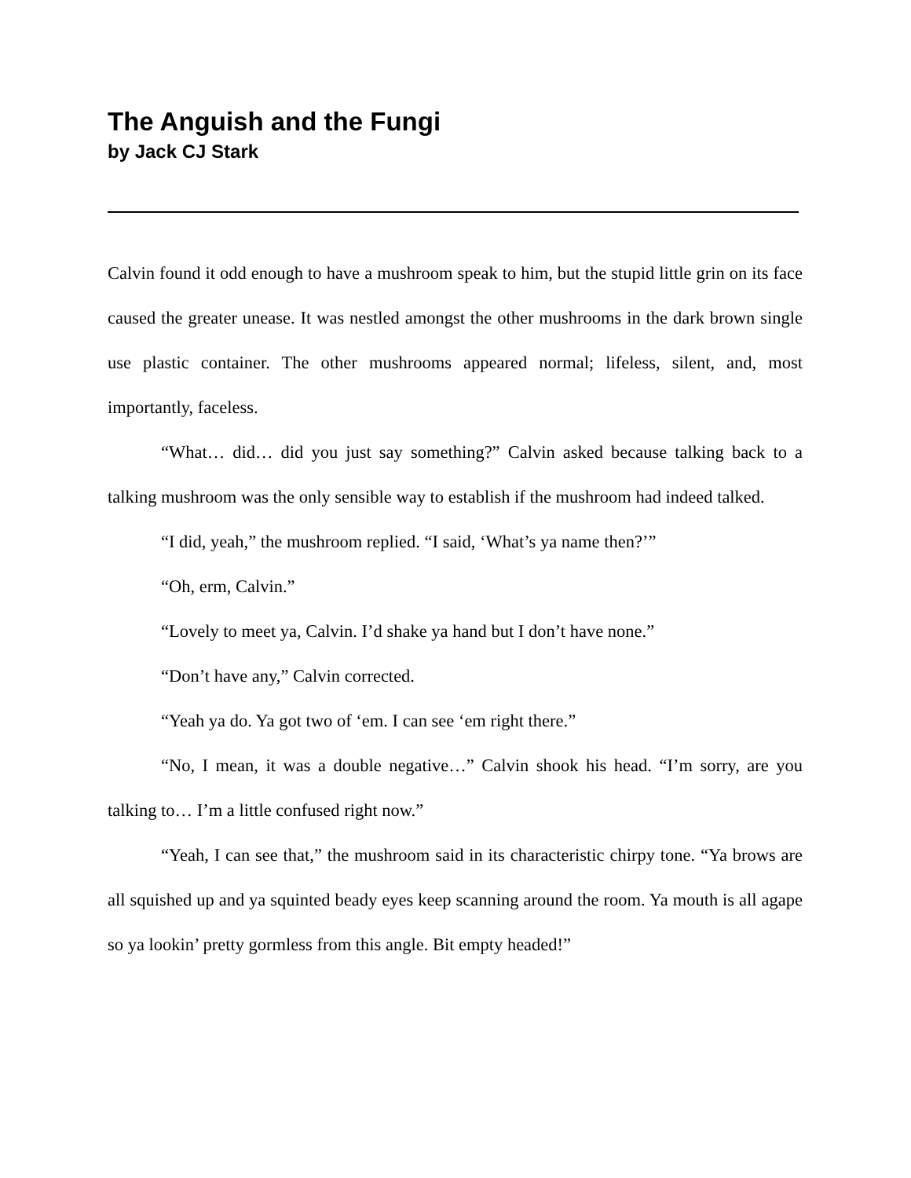The Anguish and the Fungi
by Jack CJ Stark
Calvin found it odd enough to have a mushroom speak to him, but the stupid little grin on its face caused the greater unease. It was nestled amongst the other mushrooms in the dark brown single use plastic container. The other mushrooms appeared normal; lifeless, silent, and, most importantly, faceless.
“What… did… did you just say something?” Calvin asked because talking back to a talking mushroom was the only sensible way to establish if the mushroom had indeed talked.
“I did, yeah,” the mushroom replied. “I said, ‘What’s ya name then?’”
“Oh, erm, Calvin.”
“Lovely to meet ya, Calvin. I’d shake ya hand but I don’t have none.”
“Don’t have any,” Calvin corrected.
“Yeah ya do. Ya got two of ‘em. I can see ‘em right there.”
“No, I mean, it was a double negative…” Calvin shook his head. “I’m sorry, are you talking to… I’m a little confused right now.”
“Yeah, I can see that,” the mushroom said in its characteristic chirpy tone. “Ya brows are all squished up and ya squinted beady eyes keep scanning around the room. Ya mouth is all agape so ya lookin’ pretty gormless from this angle. Bit empty headed!”